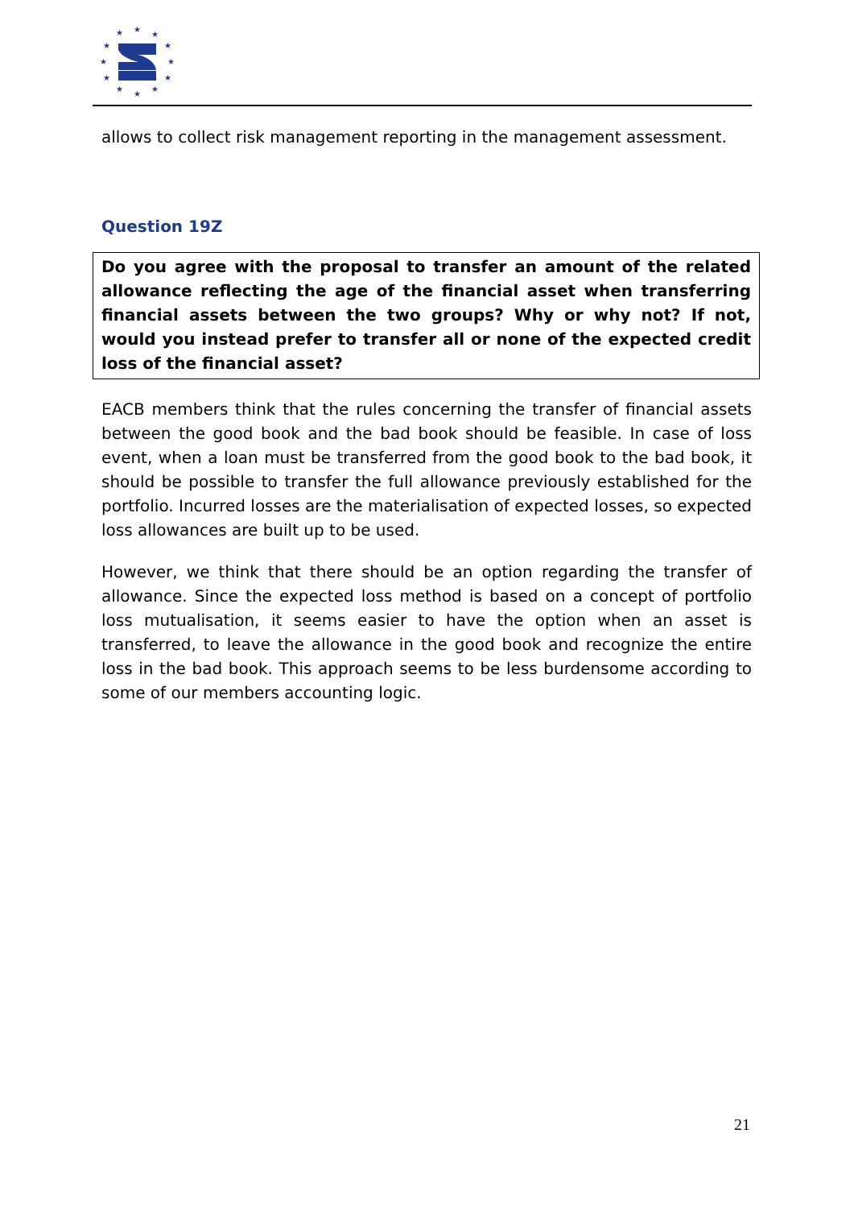★
★
★
★
★
★
★
★
★
★
★
★
allows to collect risk management reporting in the management assessment.
Question 19Z
Do you agree with the proposal to transfer an amount of the related allowance reflecting the age of the financial asset when transferring financial assets between the two groups? Why or why not? If not, would you instead prefer to transfer all or none of the expected credit loss of the financial asset?
EACB members think that the rules concerning the transfer of financial assets between the good book and the bad book should be feasible. In case of loss event, when a loan must be transferred from the good book to the bad book, it should be possible to transfer the full allowance previously established for the portfolio. Incurred losses are the materialisation of expected losses, so expected loss allowances are built up to be used.
However, we think that there should be an option regarding the transfer of allowance. Since the expected loss method is based on a concept of portfolio loss mutualisation, it seems easier to have the option when an asset is transferred, to leave the allowance in the good book and recognize the entire loss in the bad book. This approach seems to be less burdensome according to some of our members accounting logic.
21